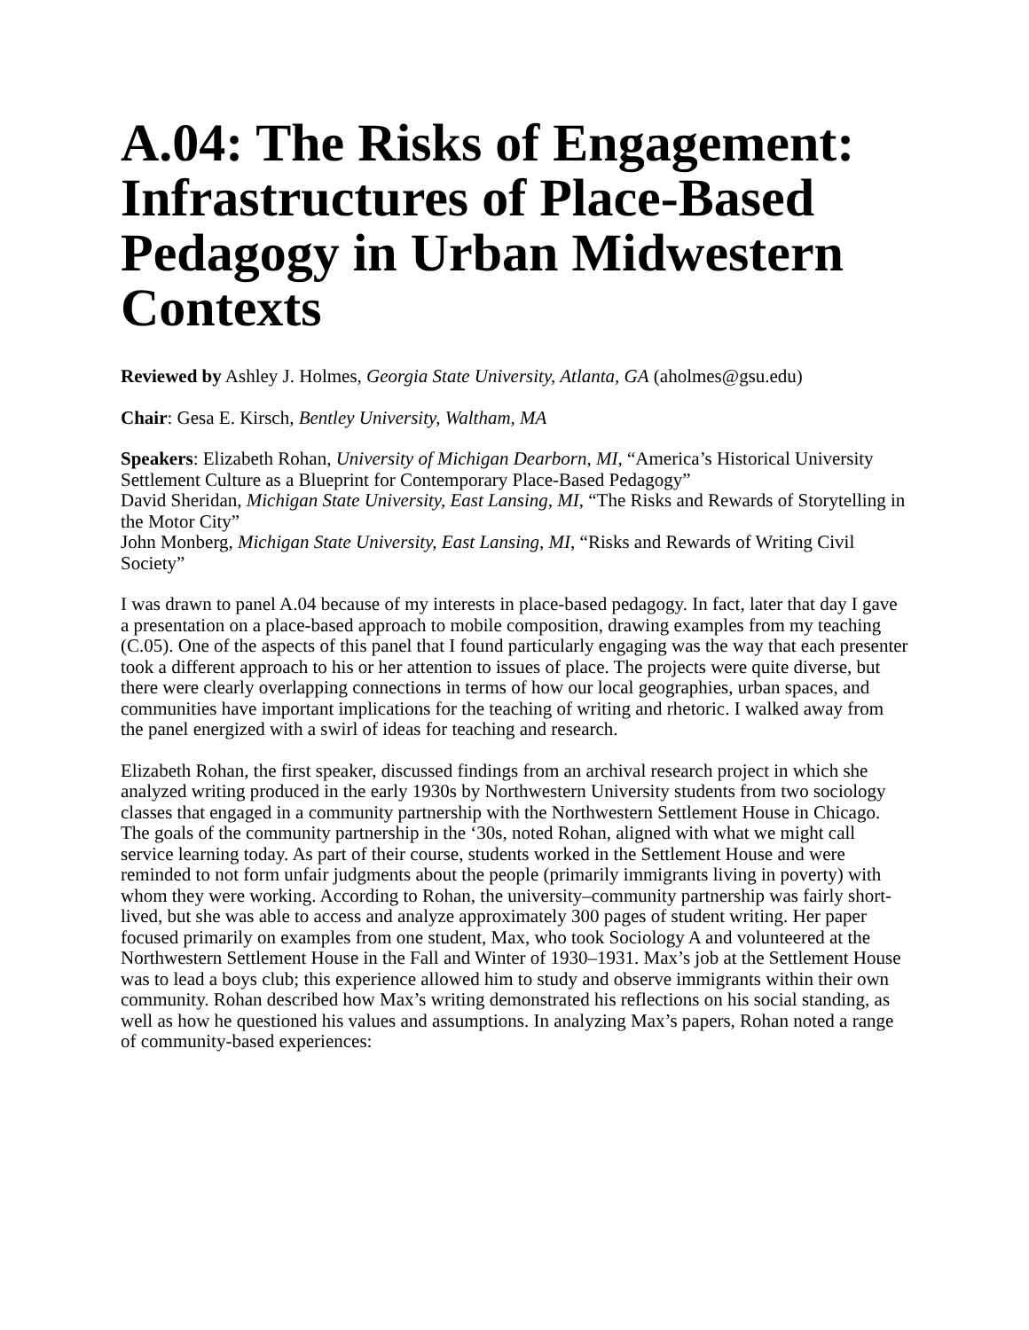A.04: The Risks of Engagement: Infrastructures of Place-Based Pedagogy in Urban Midwestern Contexts
Reviewed by Ashley J. Holmes, Georgia State University, Atlanta, GA (aholmes@gsu.edu)
Chair: Gesa E. Kirsch, Bentley University, Waltham, MA
Speakers: Elizabeth Rohan, University of Michigan Dearborn, MI, “America’s Historical University Settlement Culture as a Blueprint for Contemporary Place-Based Pedagogy”
David Sheridan, Michigan State University, East Lansing, MI, “The Risks and Rewards of Storytelling in the Motor City”
John Monberg, Michigan State University, East Lansing, MI, “Risks and Rewards of Writing Civil Society”
I was drawn to panel A.04 because of my interests in place-based pedagogy. In fact, later that day I gave a presentation on a place-based approach to mobile composition, drawing examples from my teaching (C.05). One of the aspects of this panel that I found particularly engaging was the way that each presenter took a different approach to his or her attention to issues of place. The projects were quite diverse, but there were clearly overlapping connections in terms of how our local geographies, urban spaces, and communities have important implications for the teaching of writing and rhetoric. I walked away from the panel energized with a swirl of ideas for teaching and research.
Elizabeth Rohan, the first speaker, discussed findings from an archival research project in which she analyzed writing produced in the early 1930s by Northwestern University students from two sociology classes that engaged in a community partnership with the Northwestern Settlement House in Chicago. The goals of the community partnership in the ‘30s, noted Rohan, aligned with what we might call service learning today. As part of their course, students worked in the Settlement House and were reminded to not form unfair judgments about the people (primarily immigrants living in poverty) with whom they were working. According to Rohan, the university–community partnership was fairly short-lived, but she was able to access and analyze approximately 300 pages of student writing. Her paper focused primarily on examples from one student, Max, who took Sociology A and volunteered at the Northwestern Settlement House in the Fall and Winter of 1930–1931. Max’s job at the Settlement House was to lead a boys club; this experience allowed him to study and observe immigrants within their own community. Rohan described how Max’s writing demonstrated his reflections on his social standing, as well as how he questioned his values and assumptions. In analyzing Max’s papers, Rohan noted a range of community-based experiences: